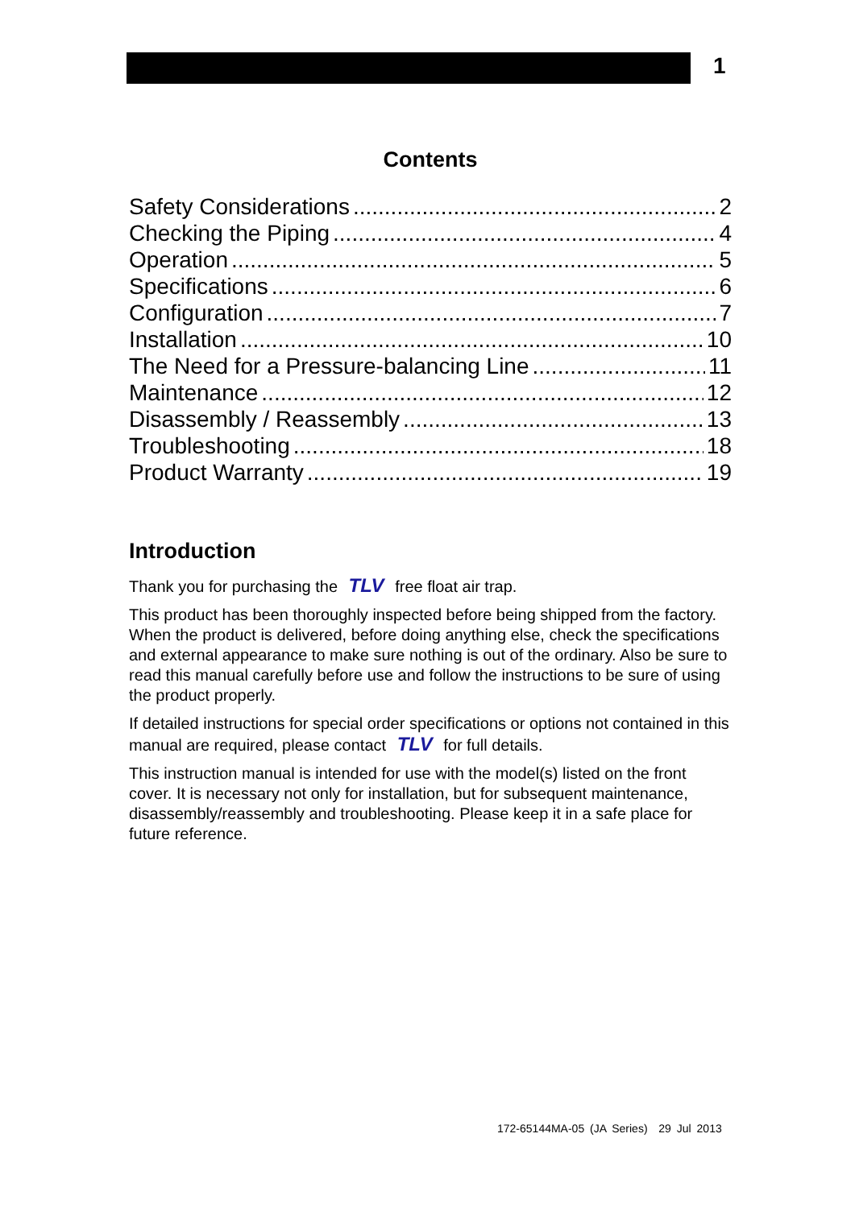1
Contents
Safety Considerations 2
Checking the Piping 4
Operation 5
Specifications 6
Configuration 7
Installation 10
The Need for a Pressure-balancing Line 11
Maintenance 12
Disassembly / Reassembly 13
Troubleshooting 18
Product Warranty 19
Introduction
Thank you for purchasing the TLV free float air trap.
This product has been thoroughly inspected before being shipped from the factory. When the product is delivered, before doing anything else, check the specifications and external appearance to make sure nothing is out of the ordinary. Also be sure to read this manual carefully before use and follow the instructions to be sure of using the product properly.
If detailed instructions for special order specifications or options not contained in this manual are required, please contact TLV for full details.
This instruction manual is intended for use with the model(s) listed on the front cover. It is necessary not only for installation, but for subsequent maintenance, disassembly/reassembly and troubleshooting. Please keep it in a safe place for future reference.
172-65144MA-05 (JA Series) 29 Jul 2013